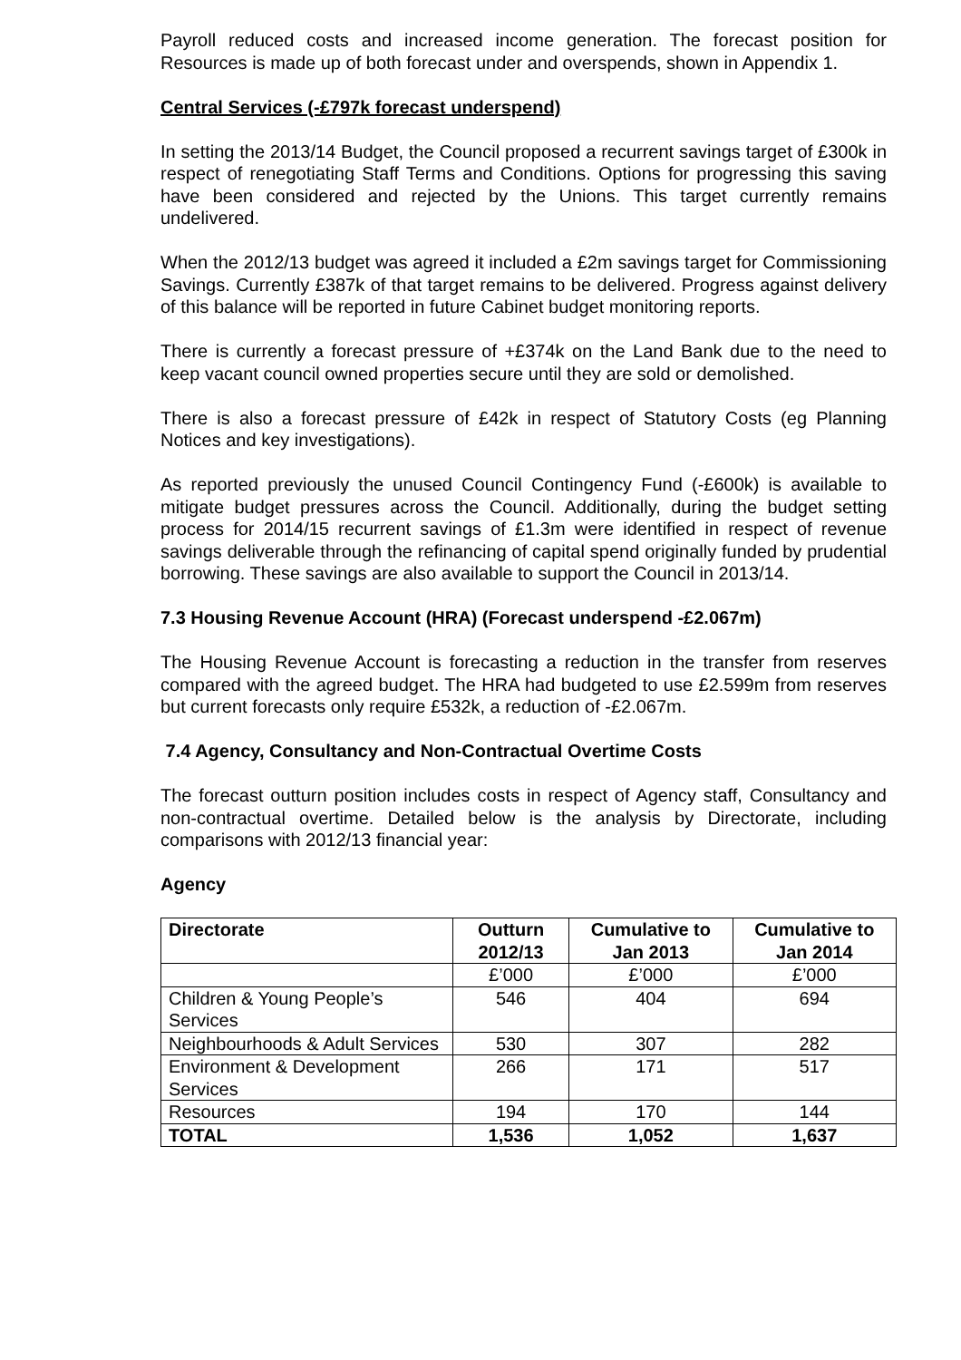Payroll reduced costs and increased income generation. The forecast position for Resources is made up of both forecast under and overspends, shown in Appendix 1.
Central Services (-£797k forecast underspend)
In setting the 2013/14 Budget, the Council proposed a recurrent savings target of £300k in respect of renegotiating Staff Terms and Conditions. Options for progressing this saving have been considered and rejected by the Unions. This target currently remains undelivered.
When the 2012/13 budget was agreed it included a £2m savings target for Commissioning Savings. Currently £387k of that target remains to be delivered. Progress against delivery of this balance will be reported in future Cabinet budget monitoring reports.
There is currently a forecast pressure of +£374k on the Land Bank due to the need to keep vacant council owned properties secure until they are sold or demolished.
There is also a forecast pressure of £42k in respect of Statutory Costs (eg Planning Notices and key investigations).
As reported previously the unused Council Contingency Fund (-£600k) is available to mitigate budget pressures across the Council. Additionally, during the budget setting process for 2014/15 recurrent savings of £1.3m were identified in respect of revenue savings deliverable through the refinancing of capital spend originally funded by prudential borrowing. These savings are also available to support the Council in 2013/14.
7.3 Housing Revenue Account (HRA) (Forecast underspend -£2.067m)
The Housing Revenue Account is forecasting a reduction in the transfer from reserves compared with the agreed budget. The HRA had budgeted to use £2.599m from reserves but current forecasts only require £532k, a reduction of -£2.067m.
7.4 Agency, Consultancy and Non-Contractual Overtime Costs
The forecast outturn position includes costs in respect of Agency staff, Consultancy and non-contractual overtime. Detailed below is the analysis by Directorate, including comparisons with 2012/13 financial year:
Agency
| Directorate | Outturn 2012/13 | Cumulative to Jan 2013 | Cumulative to Jan 2014 |
| --- | --- | --- | --- |
| | £’000 | £’000 | £’000 |
| Children & Young People’s Services | 546 | 404 | 694 |
| Neighbourhoods & Adult Services | 530 | 307 | 282 |
| Environment & Development Services | 266 | 171 | 517 |
| Resources | 194 | 170 | 144 |
| TOTAL | 1,536 | 1,052 | 1,637 |